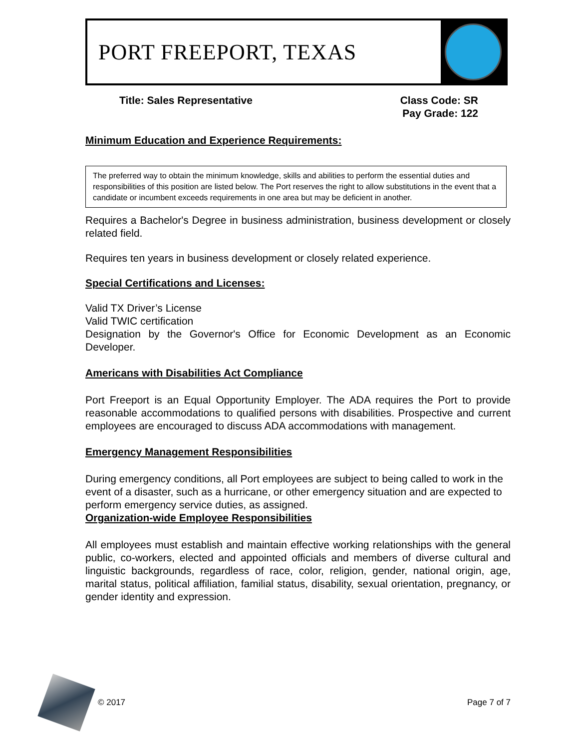PORT FREEPORT, TEXAS
Title: Sales Representative Class Code: SR
Pay Grade: 122
Minimum Education and Experience Requirements:
The preferred way to obtain the minimum knowledge, skills and abilities to perform the essential duties and responsibilities of this position are listed below. The Port reserves the right to allow substitutions in the event that a candidate or incumbent exceeds requirements in one area but may be deficient in another.
Requires a Bachelor's Degree in business administration, business development or closely related field.
Requires ten years in business development or closely related experience.
Special Certifications and Licenses:
Valid TX Driver’s License
Valid TWIC certification
Designation by the Governor's Office for Economic Development as an Economic Developer.
Americans with Disabilities Act Compliance
Port Freeport is an Equal Opportunity Employer. The ADA requires the Port to provide reasonable accommodations to qualified persons with disabilities. Prospective and current employees are encouraged to discuss ADA accommodations with management.
Emergency Management Responsibilities
During emergency conditions, all Port employees are subject to being called to work in the event of a disaster, such as a hurricane, or other emergency situation and are expected to perform emergency service duties, as assigned.
Organization-wide Employee Responsibilities
All employees must establish and maintain effective working relationships with the general public, co-workers, elected and appointed officials and members of diverse cultural and linguistic backgrounds, regardless of race, color, religion, gender, national origin, age, marital status, political affiliation, familial status, disability, sexual orientation, pregnancy, or gender identity and expression.
© 2017 Page 7 of 7